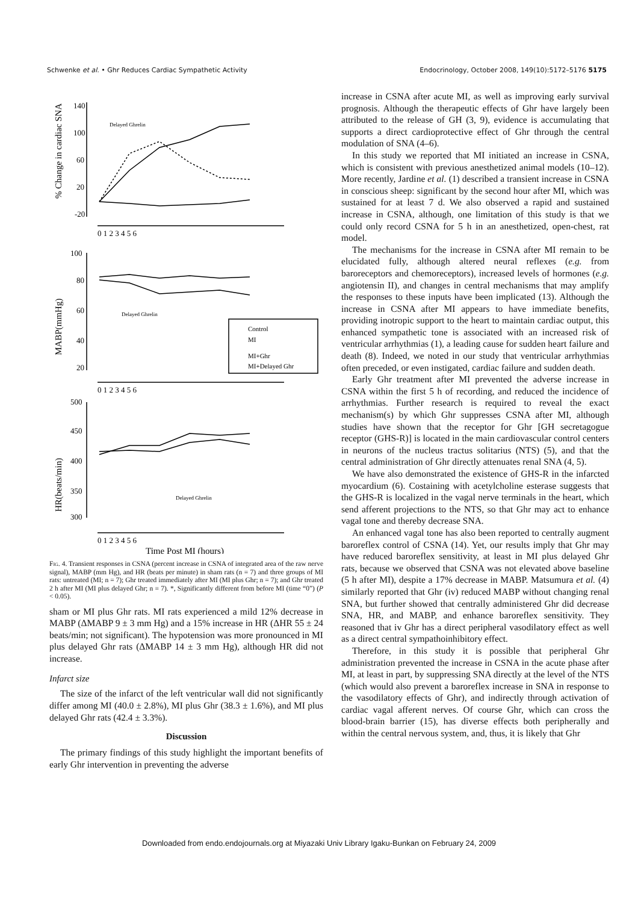Schwenke et al. • Ghr Reduces Cardiac Sympathetic Activity Endocrinology, October 2008, 149(10):5172–5176 5175
140
100
60
20
-20
0 1 2 3 4 5 6
100
80
60
40
20
0 1 2 3 4 5 6
500
450
400
350
300
0 1 2 3 4 5 6
Time Post MI (hours)
% Change in cardiac SNA
MABP(mmHg)
HR(beats/min)
Delayed Ghrelin
Delayed Ghrelin
Delayed Ghrelin
Control
MI
MI+Ghr
MI+Delayed Ghr
Fig. 4. Transient responses in CSNA (percent increase in CSNA of integrated area of the raw nerve signal), MABP (mm Hg), and HR (beats per minute) in sham rats (n = 7) and three groups of MI rats: untreated (MI; n = 7); Ghr treated immediately after MI (MI plus Ghr; n = 7); and Ghr treated 2 h after MI (MI plus delayed Ghr; n = 7). *, Significantly different from before MI (time “0”) (P < 0.05).
sham or MI plus Ghr rats. MI rats experienced a mild 12% decrease in MABP (ΔMABP 9 ± 3 mm Hg) and a 15% increase in HR (ΔHR 55 ± 24 beats/min; not significant). The hypotension was more pronounced in MI plus delayed Ghr rats (ΔMABP 14 ± 3 mm Hg), although HR did not increase.
Infarct size
The size of the infarct of the left ventricular wall did not significantly differ among MI (40.0 ± 2.8%), MI plus Ghr (38.3 ± 1.6%), and MI plus delayed Ghr rats (42.4 ± 3.3%).
Discussion
The primary findings of this study highlight the important benefits of early Ghr intervention in preventing the adverse
increase in CSNA after acute MI, as well as improving early survival prognosis. Although the therapeutic effects of Ghr have largely been attributed to the release of GH (3, 9), evidence is accumulating that supports a direct cardioprotective effect of Ghr through the central modulation of SNA (4–6).
In this study we reported that MI initiated an increase in CSNA, which is consistent with previous anesthetized animal models (10–12). More recently, Jardine et al. (1) described a transient increase in CSNA in conscious sheep: significant by the second hour after MI, which was sustained for at least 7 d. We also observed a rapid and sustained increase in CSNA, although, one limitation of this study is that we could only record CSNA for 5 h in an anesthetized, open-chest, rat model.
The mechanisms for the increase in CSNA after MI remain to be elucidated fully, although altered neural reflexes (e.g. from baroreceptors and chemoreceptors), increased levels of hormones (e.g. angiotensin II), and changes in central mechanisms that may amplify the responses to these inputs have been implicated (13). Although the increase in CSNA after MI appears to have immediate benefits, providing inotropic support to the heart to maintain cardiac output, this enhanced sympathetic tone is associated with an increased risk of ventricular arrhythmias (1), a leading cause for sudden heart failure and death (8). Indeed, we noted in our study that ventricular arrhythmias often preceded, or even instigated, cardiac failure and sudden death.
Early Ghr treatment after MI prevented the adverse increase in CSNA within the first 5 h of recording, and reduced the incidence of arrhythmias. Further research is required to reveal the exact mechanism(s) by which Ghr suppresses CSNA after MI, although studies have shown that the receptor for Ghr [GH secretagogue receptor (GHS-R)] is located in the main cardiovascular control centers in neurons of the nucleus tractus solitarius (NTS) (5), and that the central administration of Ghr directly attenuates renal SNA (4, 5).
We have also demonstrated the existence of GHS-R in the infarcted myocardium (6). Costaining with acetylcholine esterase suggests that the GHS-R is localized in the vagal nerve terminals in the heart, which send afferent projections to the NTS, so that Ghr may act to enhance vagal tone and thereby decrease SNA.
An enhanced vagal tone has also been reported to centrally augment baroreflex control of CSNA (14). Yet, our results imply that Ghr may have reduced baroreflex sensitivity, at least in MI plus delayed Ghr rats, because we observed that CSNA was not elevated above baseline (5 h after MI), despite a 17% decrease in MABP. Matsumura et al. (4) similarly reported that Ghr (iv) reduced MABP without changing renal SNA, but further showed that centrally administered Ghr did decrease SNA, HR, and MABP, and enhance baroreflex sensitivity. They reasoned that iv Ghr has a direct peripheral vasodilatory effect as well as a direct central sympathoinhibitory effect.
Therefore, in this study it is possible that peripheral Ghr administration prevented the increase in CSNA in the acute phase after MI, at least in part, by suppressing SNA directly at the level of the NTS (which would also prevent a baroreflex increase in SNA in response to the vasodilatory effects of Ghr), and indirectly through activation of cardiac vagal afferent nerves. Of course Ghr, which can cross the blood-brain barrier (15), has diverse effects both peripherally and within the central nervous system, and, thus, it is likely that Ghr
Downloaded from endo.endojournals.org at Miyazaki Univ Library Igaku-Bunkan on February 24, 2009